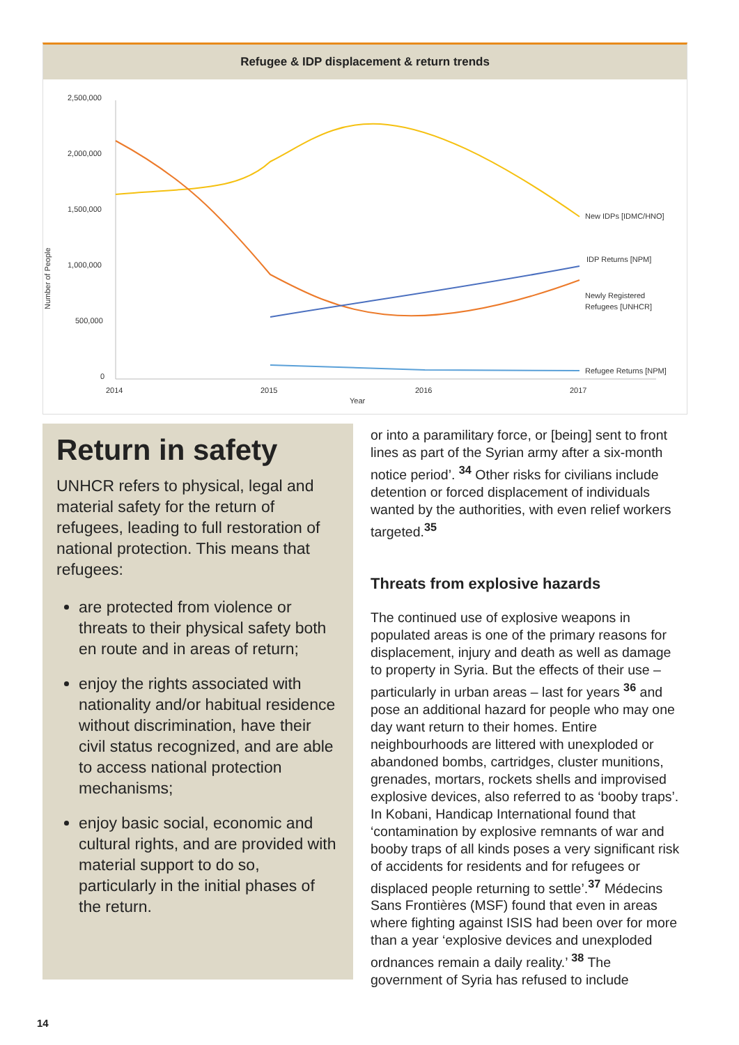Refugee & IDP displacement & return trends
2,500,000
2,000,000
1,500,000
1,000,000
500,000
0
Number of People
2014
2015
2016
2017
Year
New IDPs [IDMC/HNO]
IDP Returns [NPM]
Newly Registered
Refugees [UNHCR]
Refugee Returns [NPM]
Return in safety
UNHCR refers to physical, legal and material safety for the return of refugees, leading to full restoration of national protection. This means that refugees:
are protected from violence or threats to their physical safety both en route and in areas of return;
enjoy the rights associated with nationality and/or habitual residence without discrimination, have their civil status recognized, and are able to access national protection mechanisms;
enjoy basic social, economic and cultural rights, and are provided with material support to do so, particularly in the initial phases of the return.
or into a paramilitary force, or [being] sent to front lines as part of the Syrian army after a six-month notice period’. <sup>34</sup> Other risks for civilians include detention or forced displacement of individuals wanted by the authorities, with even relief workers targeted.<sup>35</sup>
Threats from explosive hazards
The continued use of explosive weapons in populated areas is one of the primary reasons for displacement, injury and death as well as damage to property in Syria. But the effects of their use – particularly in urban areas – last for years <sup>36</sup> and pose an additional hazard for people who may one day want return to their homes. Entire neighbourhoods are littered with unexploded or abandoned bombs, cartridges, cluster munitions, grenades, mortars, rockets shells and improvised explosive devices, also referred to as ‘booby traps’. In Kobani, Handicap International found that ‘contamination by explosive remnants of war and booby traps of all kinds poses a very significant risk of accidents for residents and for refugees or displaced people returning to settle’.<sup>37</sup> Médecins Sans Frontières (MSF) found that even in areas where fighting against ISIS had been over for more than a year ‘explosive devices and unexploded ordnances remain a daily reality.’ <sup>38</sup> The government of Syria has refused to include
14